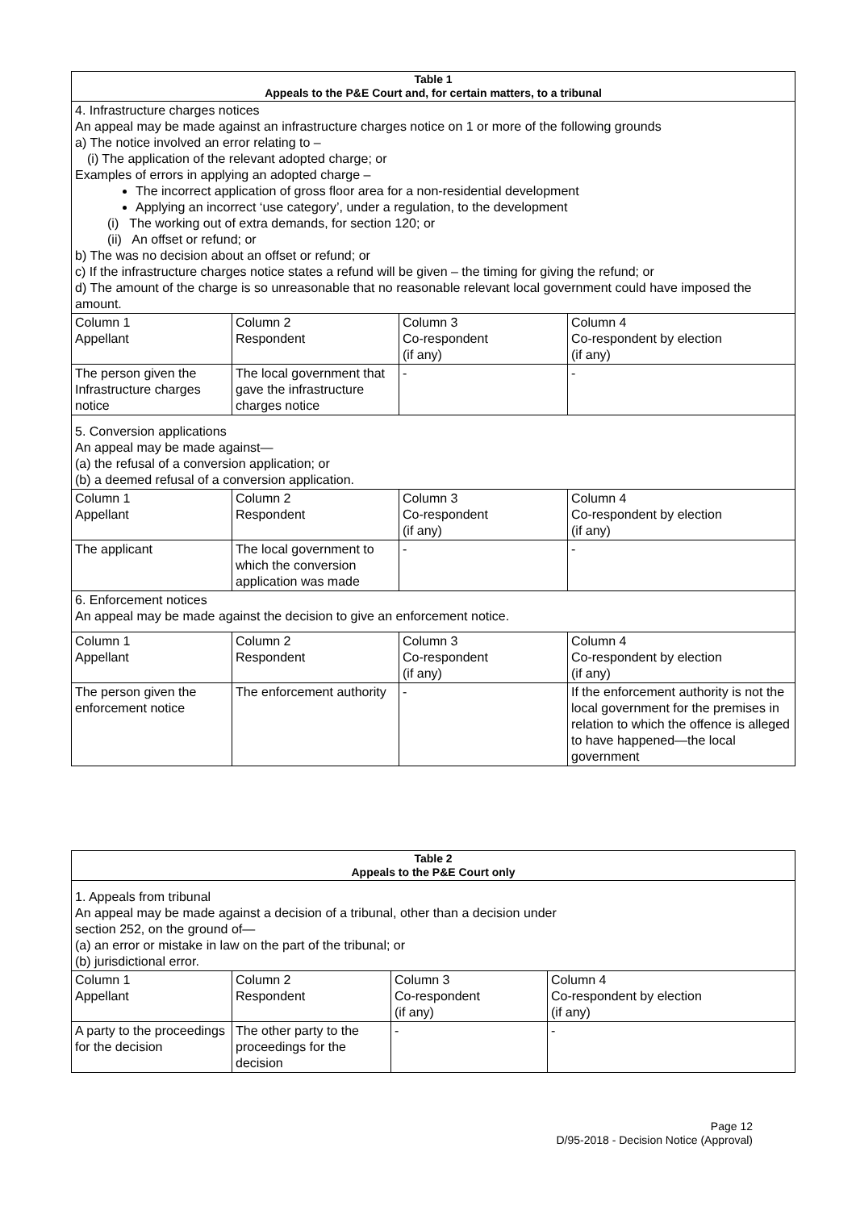| Table 1 Appeals to the P&E Court and, for certain matters, to a tribunal | | | |
| --- | --- | --- | --- |
| 4. Infrastructure charges notices An appeal may be made against an infrastructure charges notice on 1 or more of the following grounds a) The notice involved an error relating to – (i) The application of the relevant adopted charge; or Examples of errors in applying an adopted charge – The incorrect application of gross floor area for a non-residential development Applying an incorrect ‘use category’, under a regulation, to the development (i) The working out of extra demands, for section 120; or (ii) An offset or refund; or b) The was no decision about an offset or refund; or c) If the infrastructure charges notice states a refund will be given – the timing for giving the refund; or d) The amount of the charge is so unreasonable that no reasonable relevant local government could have imposed the amount. | | | |
| Column 1 Appellant | Column 2 Respondent | Column 3 Co-respondent (if any) | Column 4 Co-respondent by election (if any) |
| The person given the Infrastructure charges notice | The local government that gave the infrastructure charges notice | - | - |
| 5. Conversion applications An appeal may be made against— (a) the refusal of a conversion application; or (b) a deemed refusal of a conversion application. | | | |
| Column 1 Appellant | Column 2 Respondent | Column 3 Co-respondent (if any) | Column 4 Co-respondent by election (if any) |
| The applicant | The local government to which the conversion application was made | - | - |
| 6. Enforcement notices An appeal may be made against the decision to give an enforcement notice. | | | |
| Column 1 Appellant | Column 2 Respondent | Column 3 Co-respondent (if any) | Column 4 Co-respondent by election (if any) |
| The person given the enforcement notice | The enforcement authority | - | If the enforcement authority is not the local government for the premises in relation to which the offence is alleged to have happened—the local government |
| Table 2 Appeals to the P&E Court only | | | |
| --- | --- | --- | --- |
| 1. Appeals from tribunal An appeal may be made against a decision of a tribunal, other than a decision under section 252, on the ground of— (a) an error or mistake in law on the part of the tribunal; or (b) jurisdictional error. | | | |
| Column 1 Appellant | Column 2 Respondent | Column 3 Co-respondent (if any) | Column 4 Co-respondent by election (if any) |
| A party to the proceedings for the decision | The other party to the proceedings for the decision | - | - |
Page 12
D/95-2018 - Decision Notice (Approval)